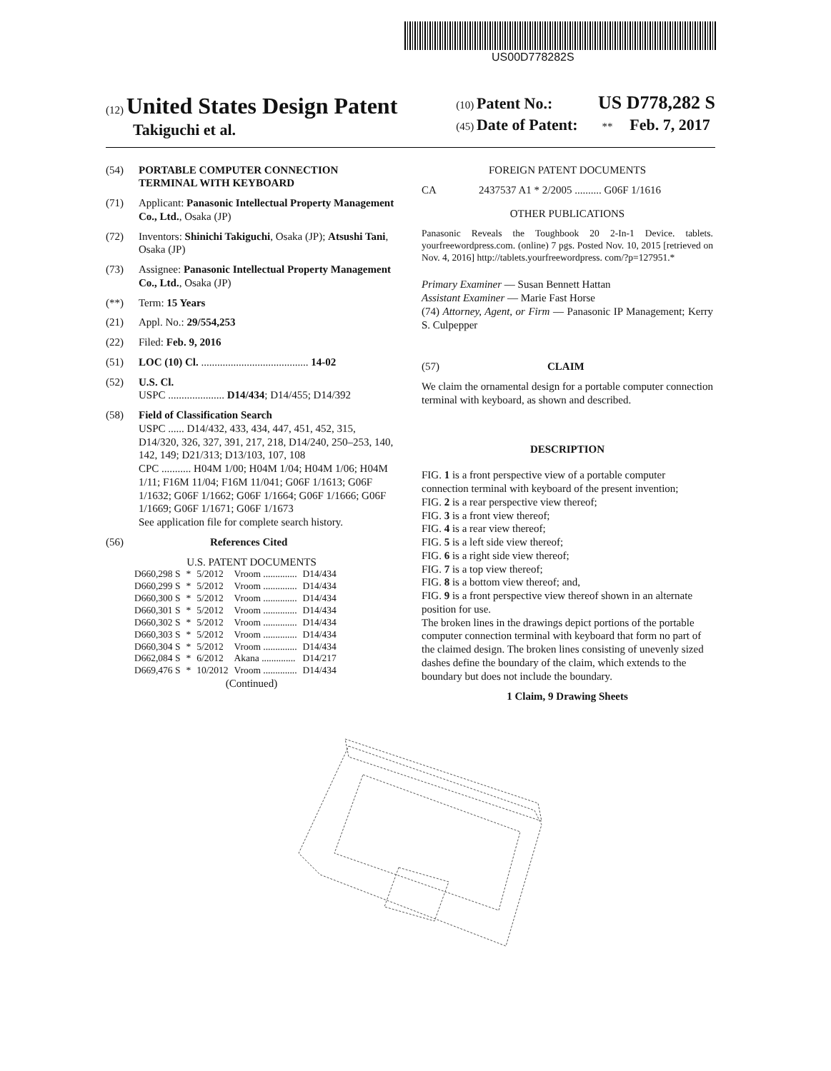US00D778282S
(12) United States Design Patent
Takiguchi et al.
(10) Patent No.: US D778,282 S
(45) Date of Patent: ** Feb. 7, 2017
(54) PORTABLE COMPUTER CONNECTION TERMINAL WITH KEYBOARD
(71) Applicant: Panasonic Intellectual Property Management Co., Ltd., Osaka (JP)
(72) Inventors: Shinichi Takiguchi, Osaka (JP); Atsushi Tani, Osaka (JP)
(73) Assignee: Panasonic Intellectual Property Management Co., Ltd., Osaka (JP)
(**) Term: 15 Years
(21) Appl. No.: 29/554,253
(22) Filed: Feb. 9, 2016
(51) LOC (10) Cl. ........................................ 14-02
(52) U.S. Cl.
USPC ..................... D14/434; D14/455; D14/392
(58) Field of Classification Search
USPC ...... D14/432, 433, 434, 447, 451, 452, 315, D14/320, 326, 327, 391, 217, 218, D14/240, 250–253, 140, 142, 149; D21/313; D13/103, 107, 108
CPC ........... H04M 1/00; H04M 1/04; H04M 1/06; H04M 1/11; F16M 11/04; F16M 11/041; G06F 1/1613; G06F 1/1632; G06F 1/1662; G06F 1/1664; G06F 1/1666; G06F 1/1669; G06F 1/1671; G06F 1/1673
See application file for complete search history.
(56) References Cited
U.S. PATENT DOCUMENTS
| D660,298 S | * | 5/2012 | Vroom .............. | D14/434 |
| D660,299 S | * | 5/2012 | Vroom .............. | D14/434 |
| D660,300 S | * | 5/2012 | Vroom .............. | D14/434 |
| D660,301 S | * | 5/2012 | Vroom .............. | D14/434 |
| D660,302 S | * | 5/2012 | Vroom .............. | D14/434 |
| D660,303 S | * | 5/2012 | Vroom .............. | D14/434 |
| D660,304 S | * | 5/2012 | Vroom .............. | D14/434 |
| D662,084 S | * | 6/2012 | Akana .............. | D14/217 |
| D669,476 S | * | 10/2012 | Vroom .............. | D14/434 |
(Continued)
FOREIGN PATENT DOCUMENTS
CA 2437537 A1 * 2/2005 .......... G06F 1/1616
OTHER PUBLICATIONS
Panasonic Reveals the Toughbook 20 2-In-1 Device. tablets. yourfreewordpress.com. (online) 7 pgs. Posted Nov. 10, 2015 [retrieved on Nov. 4, 2016] http://tablets.yourfreewordpress. com/?p=127951.*
Primary Examiner — Susan Bennett Hattan
Assistant Examiner — Marie Fast Horse
(74) Attorney, Agent, or Firm — Panasonic IP Management; Kerry S. Culpepper
(57) CLAIM
We claim the ornamental design for a portable computer connection terminal with keyboard, as shown and described.
DESCRIPTION
FIG. 1 is a front perspective view of a portable computer connection terminal with keyboard of the present invention;
FIG. 2 is a rear perspective view thereof;
FIG. 3 is a front view thereof;
FIG. 4 is a rear view thereof;
FIG. 5 is a left side view thereof;
FIG. 6 is a right side view thereof;
FIG. 7 is a top view thereof;
FIG. 8 is a bottom view thereof; and,
FIG. 9 is a front perspective view thereof shown in an alternate position for use.
The broken lines in the drawings depict portions of the portable computer connection terminal with keyboard that form no part of the claimed design. The broken lines consisting of unevenly sized dashes define the boundary of the claim, which extends to the boundary but does not include the boundary.
1 Claim, 9 Drawing Sheets